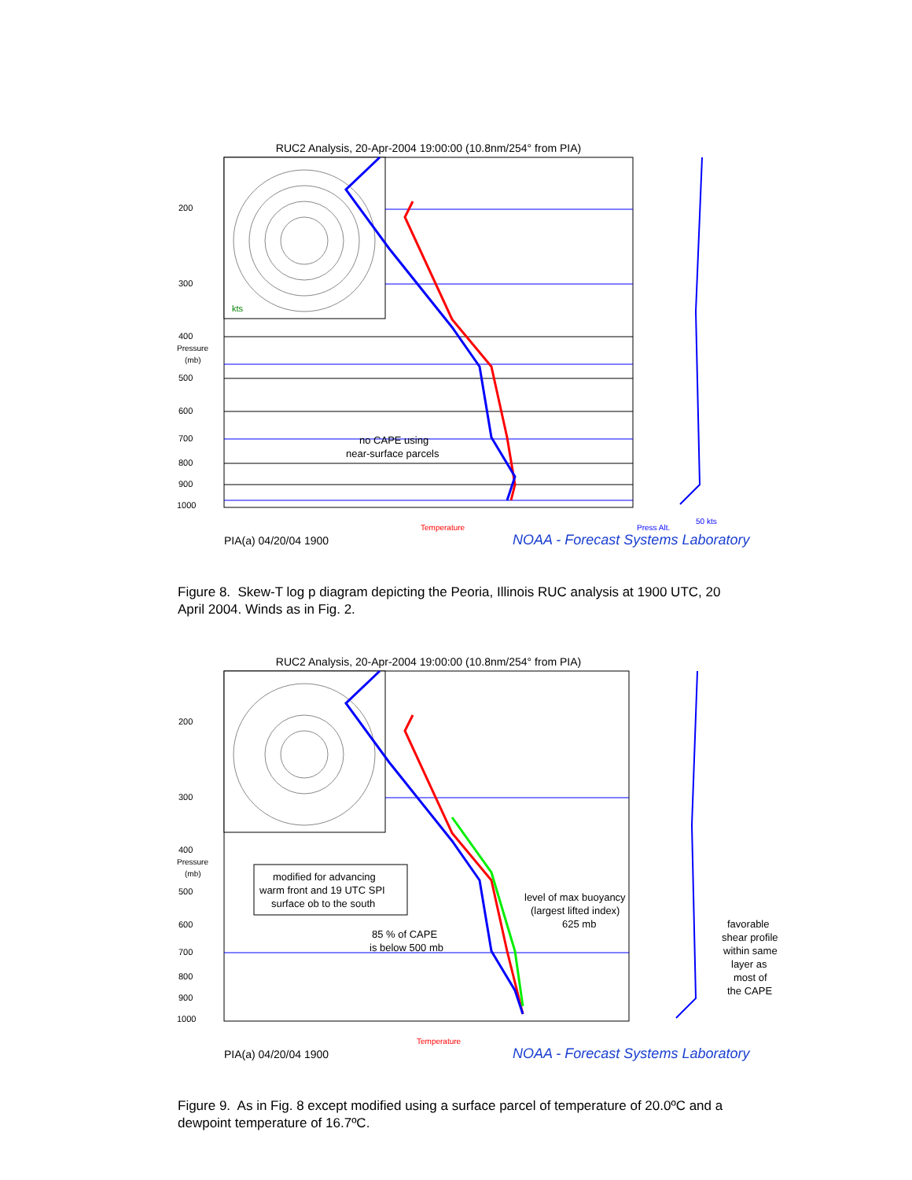RUC2 Analysis, 20-Apr-2004 19:00:00 (10.8nm/254° from PIA)
200
300
400
Pressure
(mb)
500
600
700
800
900
1000
kts
Temperature
Press Alt.
50 kts
no CAPE using
near-surface parcels
PIA(a) 04/20/04 1900 NOAA - Forecast Systems Laboratory
Figure 8. Skew-T log p diagram depicting the Peoria, Illinois RUC analysis at 1900 UTC, 20 April 2004. Winds as in Fig. 2.
RUC2 Analysis, 20-Apr-2004 19:00:00 (10.8nm/254° from PIA)
200
300
400
Pressure
(mb)
500
600
700
800
900
1000
modified for advancing
warm front and 19 UTC SPI
surface ob to the south
85 % of CAPE
is below 500 mb
level of max buoyancy
(largest lifted index)
625 mb
favorable
shear profile
within same
layer as
most of
the CAPE
Temperature
PIA(a) 04/20/04 1900 NOAA - Forecast Systems Laboratory
Figure 9. As in Fig. 8 except modified using a surface parcel of temperature of 20.0ºC and a dewpoint temperature of 16.7ºC.